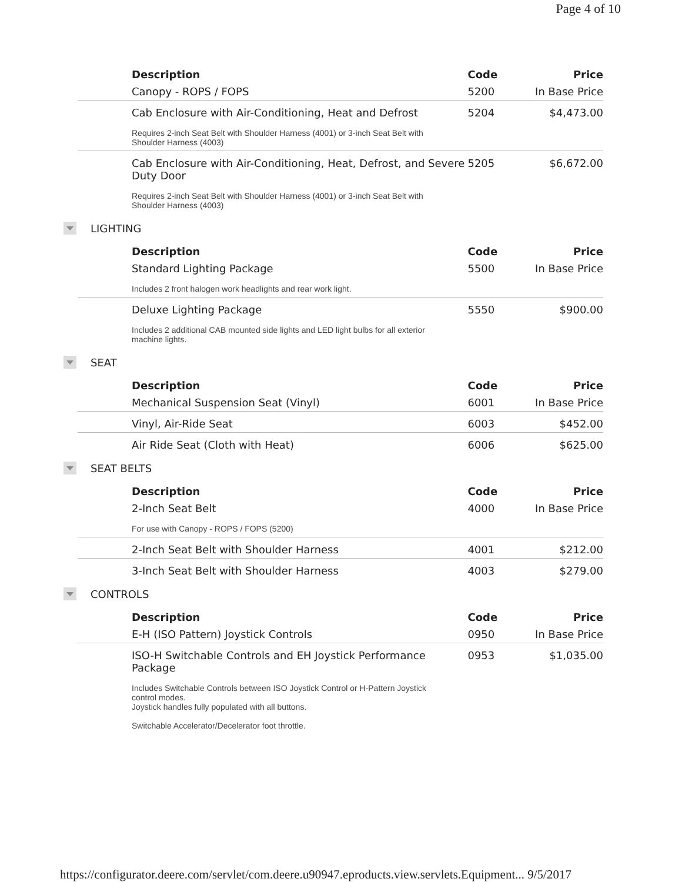Page 4 of 10
| Description | Code | Price |
| --- | --- | --- |
| Canopy - ROPS / FOPS | 5200 | In Base Price |
| Cab Enclosure with Air-Conditioning, Heat and Defrost | 5204 | $4,473.00 |
| Requires 2-inch Seat Belt with Shoulder Harness (4001) or 3-inch Seat Belt with Shoulder Harness (4003) | | |
| Cab Enclosure with Air-Conditioning, Heat, Defrost, and Severe Duty Door | 5205 | $6,672.00 |
| Requires 2-inch Seat Belt with Shoulder Harness (4001) or 3-inch Seat Belt with Shoulder Harness (4003) | | |
LIGHTING
| Description | Code | Price |
| --- | --- | --- |
| Standard Lighting Package | 5500 | In Base Price |
| Includes 2 front halogen work headlights and rear work light. | | |
| Deluxe Lighting Package | 5550 | $900.00 |
| Includes 2 additional CAB mounted side lights and LED light bulbs for all exterior machine lights. | | |
SEAT
| Description | Code | Price |
| --- | --- | --- |
| Mechanical Suspension Seat (Vinyl) | 6001 | In Base Price |
| Vinyl, Air-Ride Seat | 6003 | $452.00 |
| Air Ride Seat (Cloth with Heat) | 6006 | $625.00 |
SEAT BELTS
| Description | Code | Price |
| --- | --- | --- |
| 2-Inch Seat Belt | 4000 | In Base Price |
| For use with Canopy - ROPS / FOPS (5200) | | |
| 2-Inch Seat Belt with Shoulder Harness | 4001 | $212.00 |
| 3-Inch Seat Belt with Shoulder Harness | 4003 | $279.00 |
CONTROLS
| Description | Code | Price |
| --- | --- | --- |
| E-H (ISO Pattern) Joystick Controls | 0950 | In Base Price |
| ISO-H Switchable Controls and EH Joystick Performance Package | 0953 | $1,035.00 |
| Includes Switchable Controls between ISO Joystick Control or H-Pattern Joystick control modes. Joystick handles fully populated with all buttons. Switchable Accelerator/Decelerator foot throttle. | | |
https://configurator.deere.com/servlet/com.deere.u90947.eproducts.view.servlets.Equipment... 9/5/2017